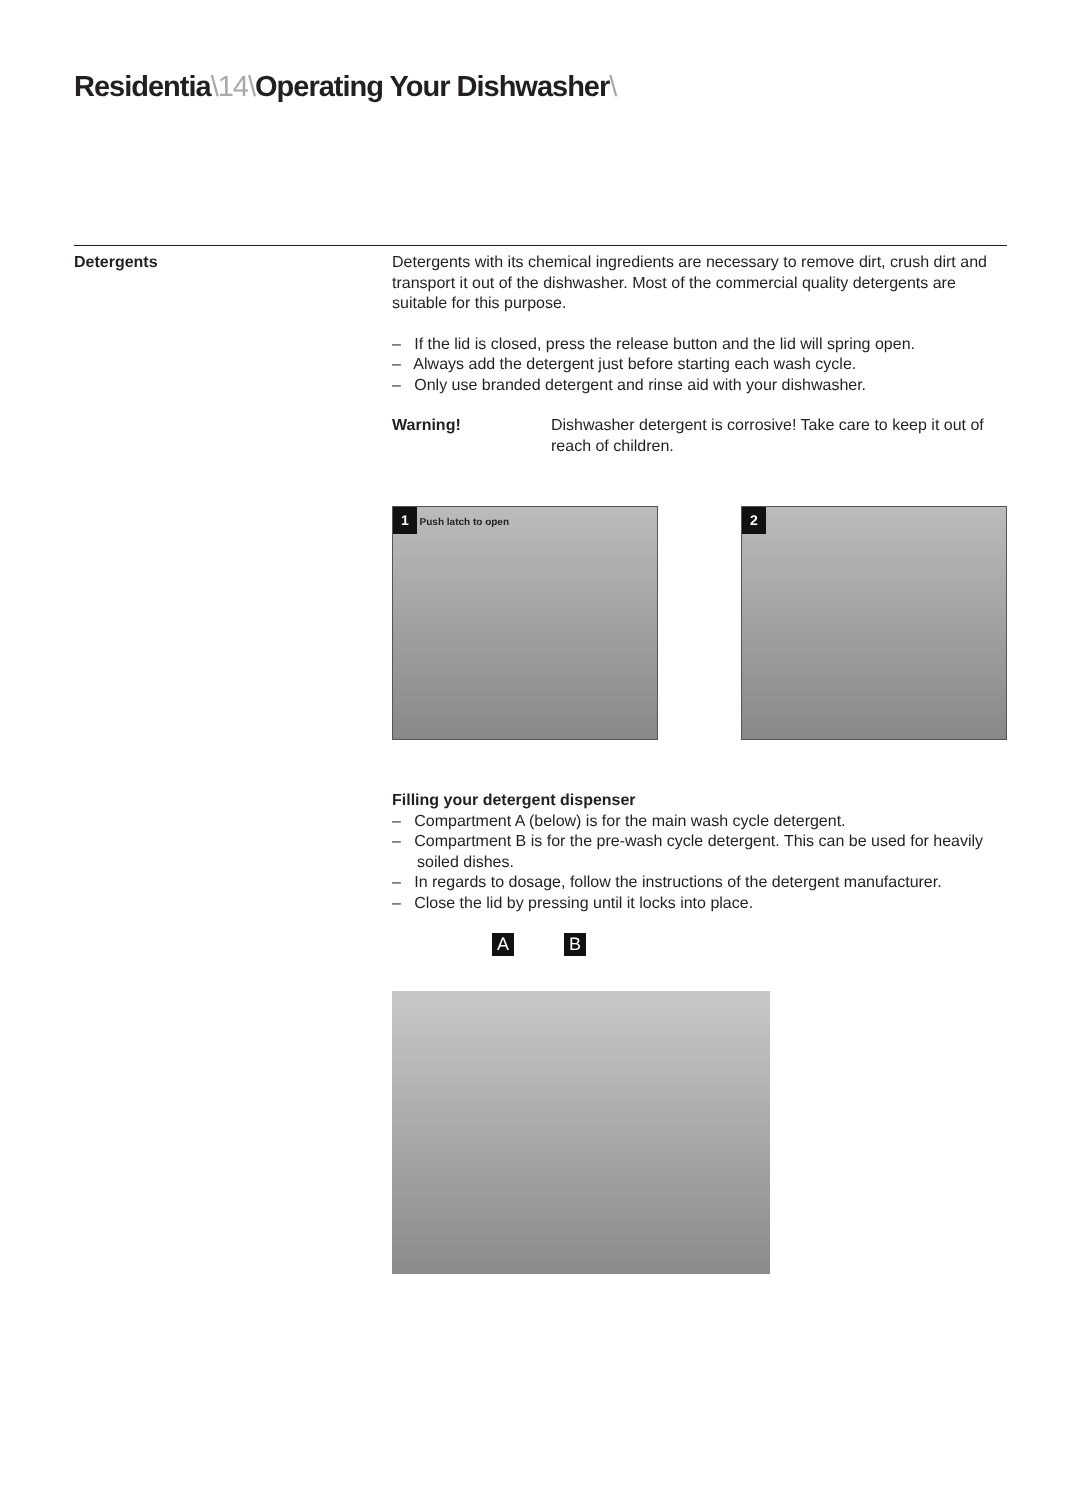Residentia\14\Operating Your Dishwasher\
Detergents Detergents with its chemical ingredients are necessary to remove dirt, crush dirt and transport it out of the dishwasher. Most of the commercial quality detergents are suitable for this purpose.
– If the lid is closed, press the release button and the lid will spring open.
– Always add the detergent just before starting each wash cycle.
– Only use branded detergent and rinse aid with your dishwasher.
Warning! Dishwasher detergent is corrosive! Take care to keep it out of reach of children.
1 Push latch to open
2
Filling your detergent dispenser
– Compartment A (below) is for the main wash cycle detergent.
– Compartment B is for the pre-wash cycle detergent. This can be used for heavily soiled dishes.
– In regards to dosage, follow the instructions of the detergent manufacturer.
– Close the lid by pressing until it locks into place.
A B